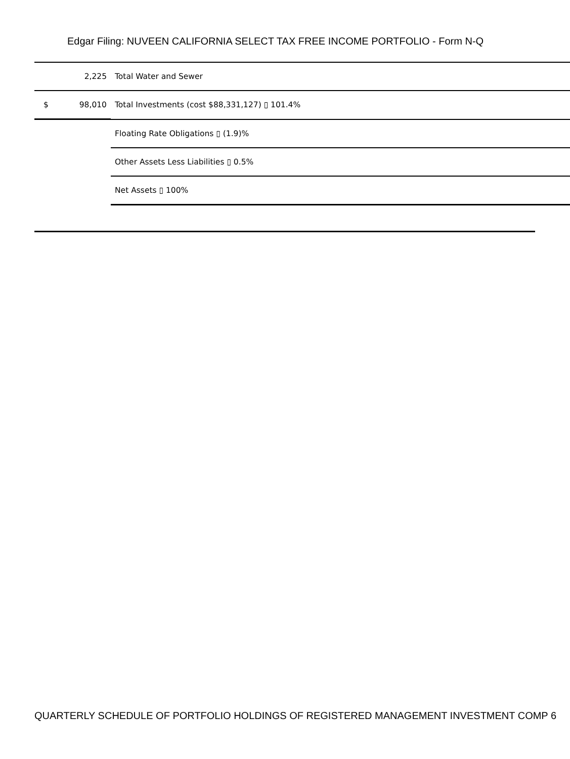Edgar Filing: NUVEEN CALIFORNIA SELECT TAX FREE INCOME PORTFOLIO - Form N-Q
| | 2,225 | Total Water and Sewer |
| $ | 98,010 | Total Investments (cost $88,331,127) ▯ 101.4% |
| | | Floating Rate Obligations ▯ (1.9)% |
| | | Other Assets Less Liabilities ▯ 0.5% |
| | | Net Assets ▯ 100% |
QUARTERLY SCHEDULE OF PORTFOLIO HOLDINGS OF REGISTERED MANAGEMENT INVESTMENT COMP 6